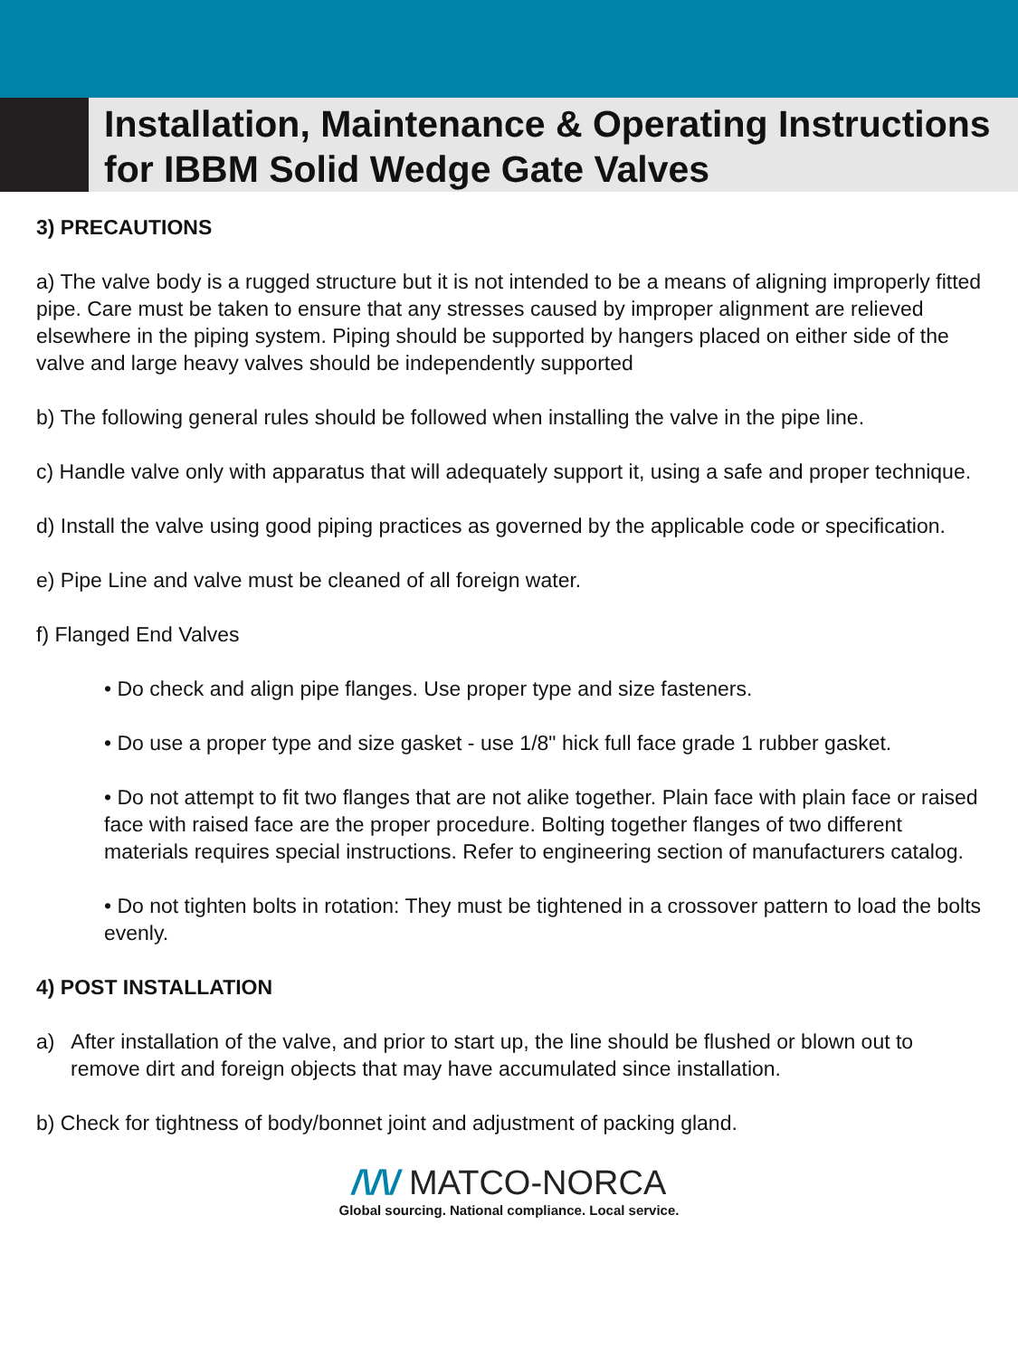Installation, Maintenance & Operating Instructions for IBBM Solid Wedge Gate Valves
3) PRECAUTIONS
a) The valve body is a rugged structure but it is not intended to be a means of aligning improperly fitted pipe. Care must be taken to ensure that any stresses caused by improper alignment are relieved elsewhere in the piping system. Piping should be supported by hangers placed on either side of the valve and large heavy valves should be independently supported
b) The following general rules should be followed when installing the valve in the pipe line.
c) Handle valve only with apparatus that will adequately support it, using a safe and proper technique.
d) Install the valve using good piping practices as governed by the applicable code or specification.
e) Pipe Line and valve must be cleaned of all foreign water.
f) Flanged End Valves
• Do check and align pipe flanges. Use proper type and size fasteners.
• Do use a proper type and size gasket - use 1/8" hick full face grade 1 rubber gasket.
• Do not attempt to fit two flanges that are not alike together. Plain face with plain face or raised face with raised face are the proper procedure. Bolting together flanges of two different materials requires special instructions. Refer to engineering section of manufacturers catalog.
• Do not tighten bolts in rotation: They must be tightened in a crossover pattern to load the bolts evenly.
4) POST INSTALLATION
a) After installation of the valve, and prior to start up, the line should be flushed or blown out to remove dirt and foreign objects that may have accumulated since installation.
b) Check for tightness of body/bonnet joint and adjustment of packing gland.
/\/\/ MATCO-NORCA
Global sourcing. National compliance. Local service.